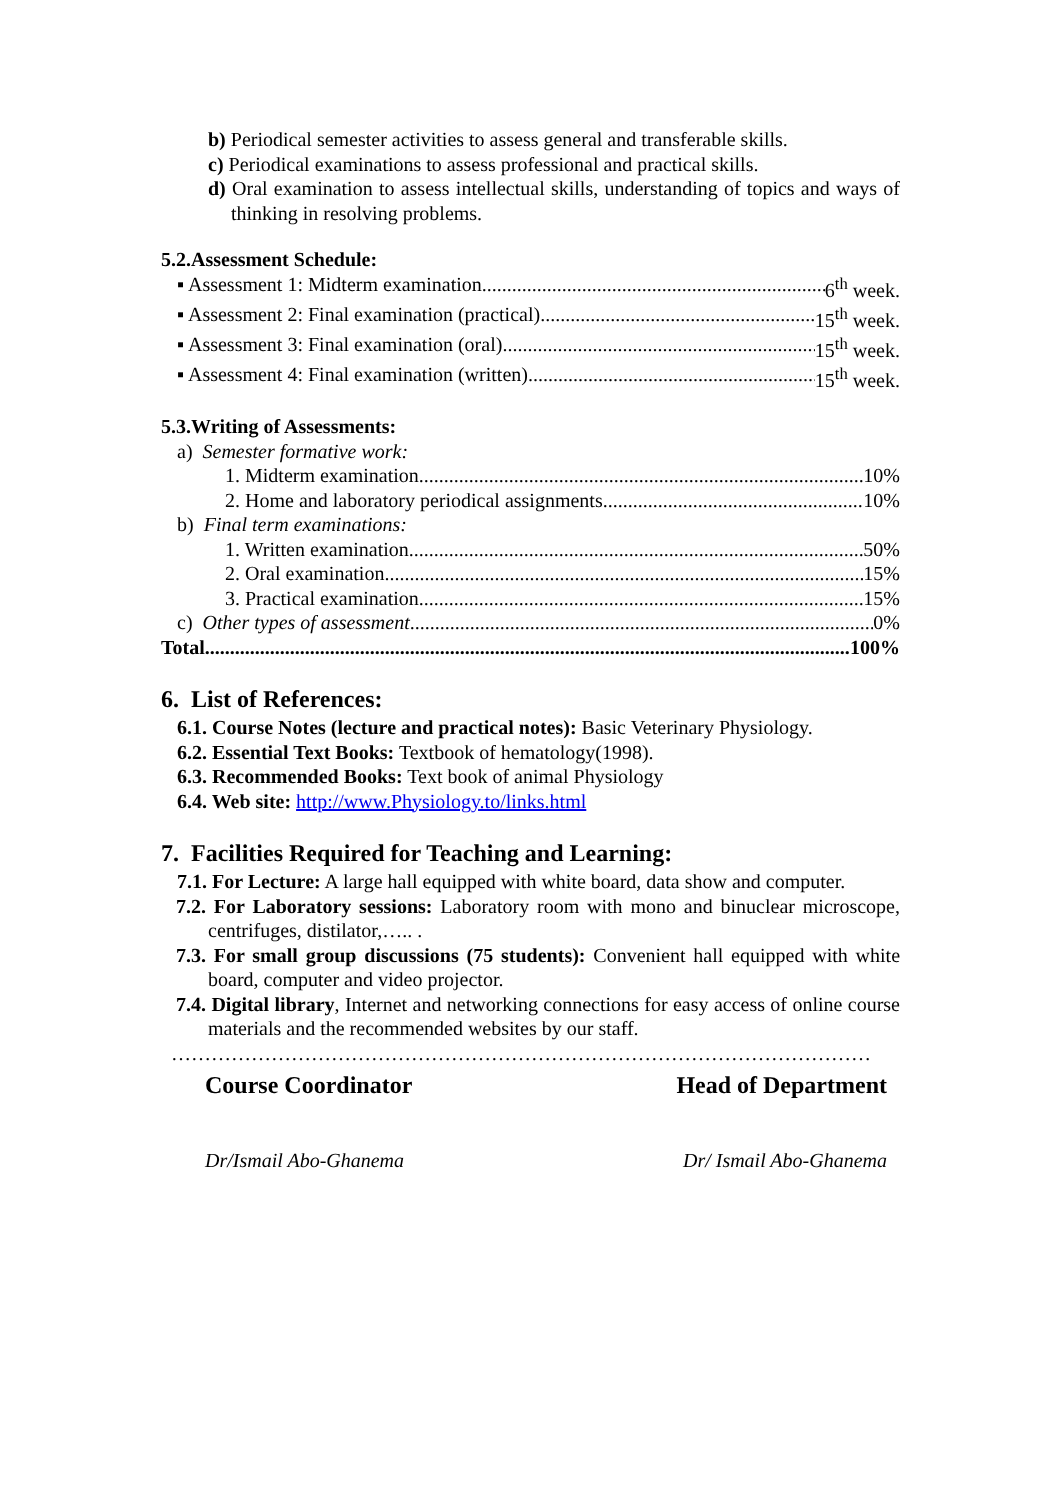b) Periodical semester activities to assess general and transferable skills.
c) Periodical examinations to assess professional and practical skills.
d) Oral examination to assess intellectual skills, understanding of topics and ways of thinking in resolving problems.
5.2.Assessment Schedule:
▪ Assessment 1: Midterm examination 6<sup>th</sup> week.
▪ Assessment 2: Final examination (practical) 15<sup>th</sup> week.
▪ Assessment 3: Final examination (oral) 15<sup>th</sup> week.
▪ Assessment 4: Final examination (written) 15<sup>th</sup> week.
5.3.Writing of Assessments:
a) Semester formative work:
1. Midterm examination 10%
2. Home and laboratory periodical assignments 10%
b) Final term examinations:
1. Written examination 50%
2. Oral examination 15%
3. Practical examination 15%
c) Other types of assessment 0%
Total 100%
6. List of References:
6.1. Course Notes (lecture and practical notes): Basic Veterinary Physiology.
6.2. Essential Text Books: Textbook of hematology(1998).
6.3. Recommended Books: Text book of animal Physiology
6.4. Web site: http://www.Physiology.to/links.html
7. Facilities Required for Teaching and Learning:
7.1. For Lecture: A large hall equipped with white board, data show and computer.
7.2. For Laboratory sessions: Laboratory room with mono and binuclear microscope, centrifuges, distilator,….. .
7.3. For small group discussions (75 students): Convenient hall equipped with white board, computer and video projector.
7.4. Digital library, Internet and networking connections for easy access of online course materials and the recommended websites by our staff.
……………………………………………………………………………………………
Course Coordinator Head of Department
Dr/Ismail Abo-Ghanema Dr/ Ismail Abo-Ghanema